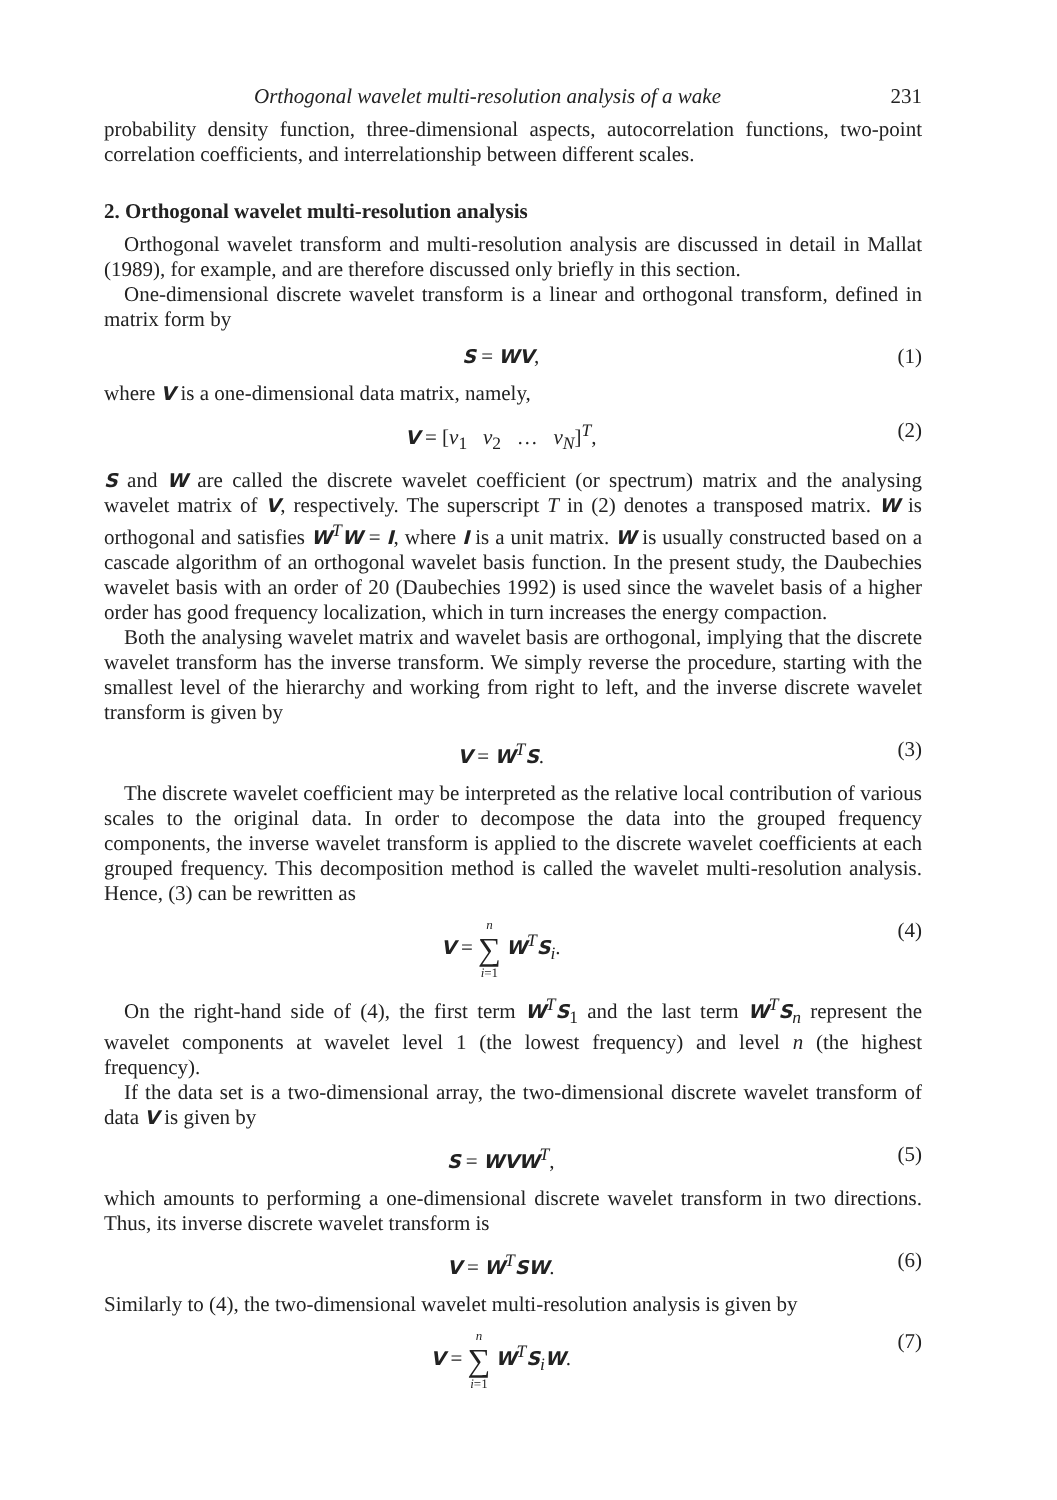Orthogonal wavelet multi-resolution analysis of a wake 231
probability density function, three-dimensional aspects, autocorrelation functions, two-point correlation coefficients, and interrelationship between different scales.
2. Orthogonal wavelet multi-resolution analysis
Orthogonal wavelet transform and multi-resolution analysis are discussed in detail in Mallat (1989), for example, and are therefore discussed only briefly in this section.
One-dimensional discrete wavelet transform is a linear and orthogonal transform, defined in matrix form by
S = WV, (1)
where V is a one-dimensional data matrix, namely,
V = [v<sub>1</sub> v<sub>2</sub> … v<sub>N</sub>]<sup>T</sup>, (2)
S and W are called the discrete wavelet coefficient (or spectrum) matrix and the analysing wavelet matrix of V, respectively. The superscript T in (2) denotes a transposed matrix. W is orthogonal and satisfies W<sup>T</sup>W = I, where I is a unit matrix. W is usually constructed based on a cascade algorithm of an orthogonal wavelet basis function. In the present study, the Daubechies wavelet basis with an order of 20 (Daubechies 1992) is used since the wavelet basis of a higher order has good frequency localization, which in turn increases the energy compaction.
Both the analysing wavelet matrix and wavelet basis are orthogonal, implying that the discrete wavelet transform has the inverse transform. We simply reverse the procedure, starting with the smallest level of the hierarchy and working from right to left, and the inverse discrete wavelet transform is given by
V = W<sup>T</sup>S. (3)
The discrete wavelet coefficient may be interpreted as the relative local contribution of various scales to the original data. In order to decompose the data into the grouped frequency components, the inverse wavelet transform is applied to the discrete wavelet coefficients at each grouped frequency. This decomposition method is called the wavelet multi-resolution analysis. Hence, (3) can be rewritten as
V = n ∑ i=1 W<sup>T</sup>S<sub>i</sub>. (4)
On the right-hand side of (4), the first term W<sup>T</sup>S<sub>1</sub> and the last term W<sup>T</sup>S<sub>n</sub> represent the wavelet components at wavelet level 1 (the lowest frequency) and level n (the highest frequency).
If the data set is a two-dimensional array, the two-dimensional discrete wavelet transform of data V is given by
S = WVW<sup>T</sup>, (5)
which amounts to performing a one-dimensional discrete wavelet transform in two directions. Thus, its inverse discrete wavelet transform is
V = W<sup>T</sup>SW. (6)
Similarly to (4), the two-dimensional wavelet multi-resolution analysis is given by
V = n ∑ i=1 W<sup>T</sup>S<sub>i</sub>W. (7)